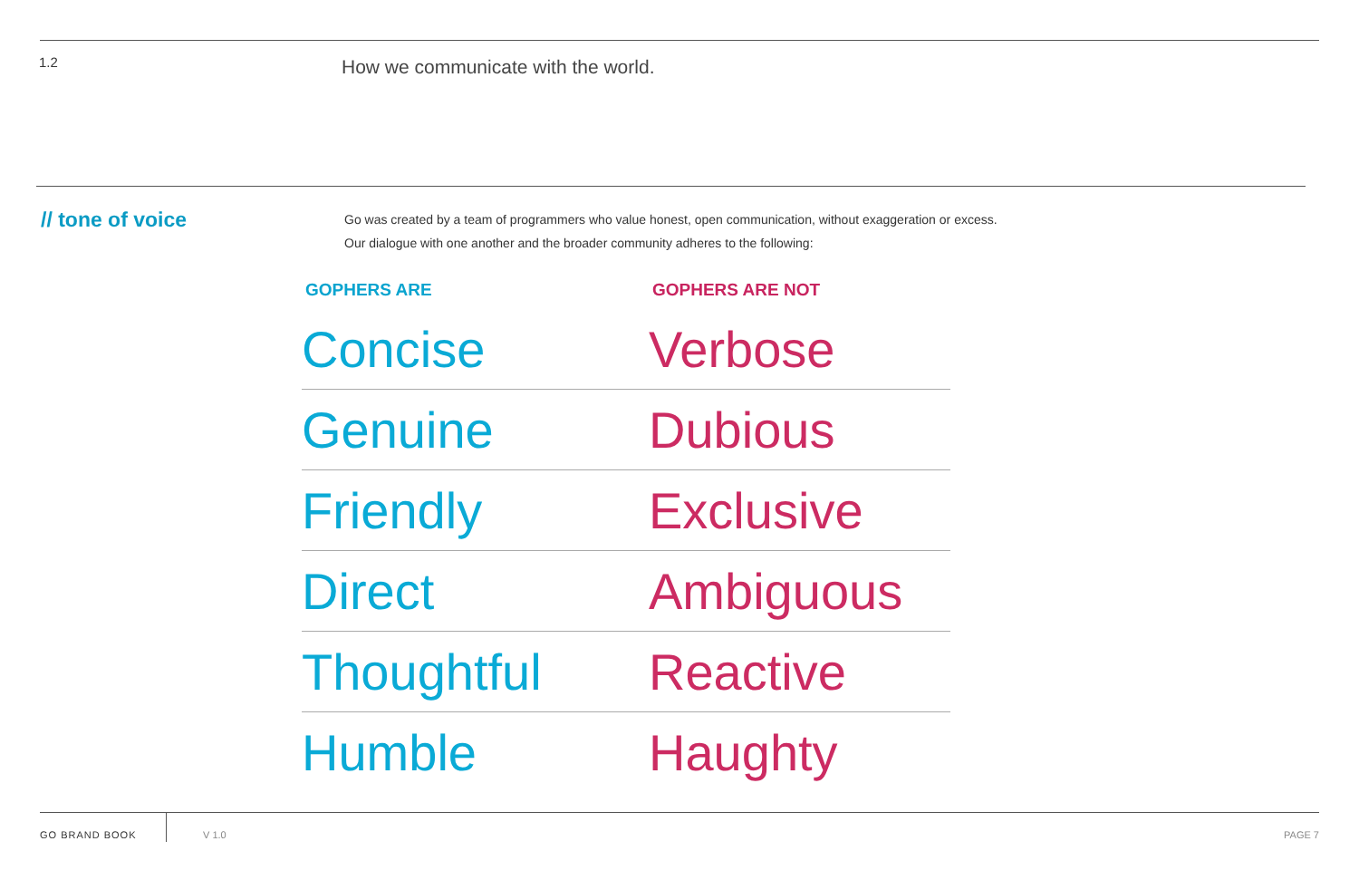1.2
How we communicate with the world.
// tone of voice
Go was created by a team of programmers who value honest, open communication, without exaggeration or excess.
Our dialogue with one another and the broader community adheres to the following:
| GOPHERS ARE | GOPHERS ARE NOT |
| --- | --- |
| Concise | Verbose |
| Genuine | Dubious |
| Friendly | Exclusive |
| Direct | Ambiguous |
| Thoughtful | Reactive |
| Humble | Haughty |
GO BRAND BOOK V 1.0 PAGE 7